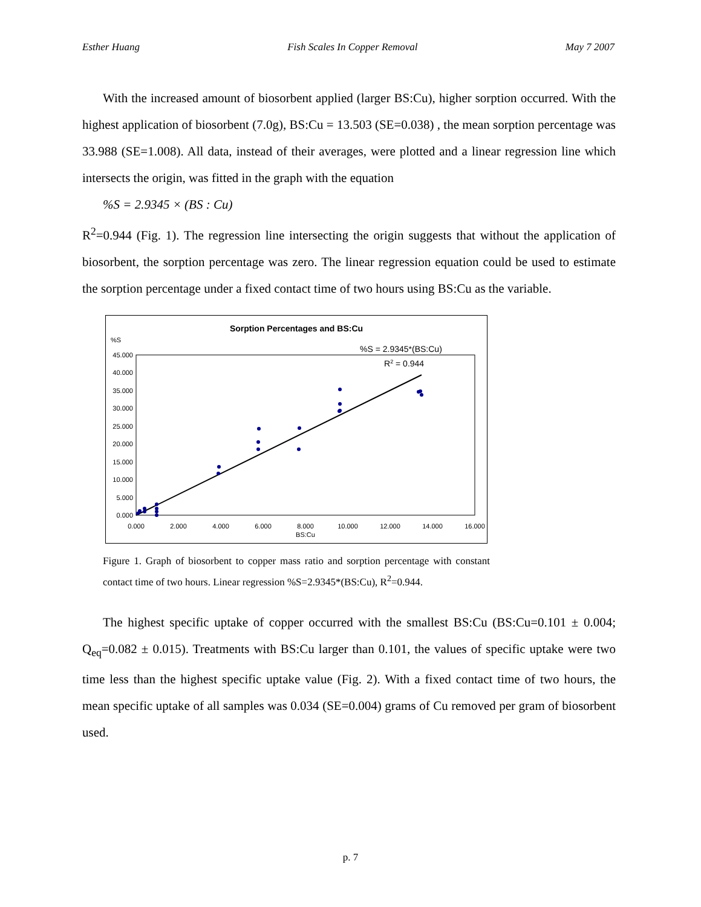Esther Huang Fish Scales In Copper Removal May 7 2007
With the increased amount of biosorbent applied (larger BS:Cu), higher sorption occurred. With the highest application of biosorbent (7.0g), BS:Cu = 13.503 (SE=0.038) , the mean sorption percentage was 33.988 (SE=1.008). All data, instead of their averages, were plotted and a linear regression line which intersects the origin, was fitted in the graph with the equation
%S = 2.9345 × (BS : Cu)
R<sup>2</sup>=0.944 (Fig. 1). The regression line intersecting the origin suggests that without the application of biosorbent, the sorption percentage was zero. The linear regression equation could be used to estimate the sorption percentage under a fixed contact time of two hours using BS:Cu as the variable.
Sorption Percentages and BS:Cu
%S
%S = 2.9345*(BS:Cu)
R2 = 0.944
45.000
40.000
35.000
30.000
25.000
20.000
15.000
10.000
5.000
0.000
0.000
2.000
4.000
6.000
8.000
10.000
12.000
14.000
16.000
BS:Cu
Figure 1. Graph of biosorbent to copper mass ratio and sorption percentage with constant contact time of two hours. Linear regression %S=2.9345*(BS:Cu), R<sup>2</sup>=0.944.
The highest specific uptake of copper occurred with the smallest BS:Cu (BS:Cu=0.101 ± 0.004; Q<sub>eq</sub>=0.082 ± 0.015). Treatments with BS:Cu larger than 0.101, the values of specific uptake were two time less than the highest specific uptake value (Fig. 2). With a fixed contact time of two hours, the mean specific uptake of all samples was 0.034 (SE=0.004) grams of Cu removed per gram of biosorbent used.
p. 7